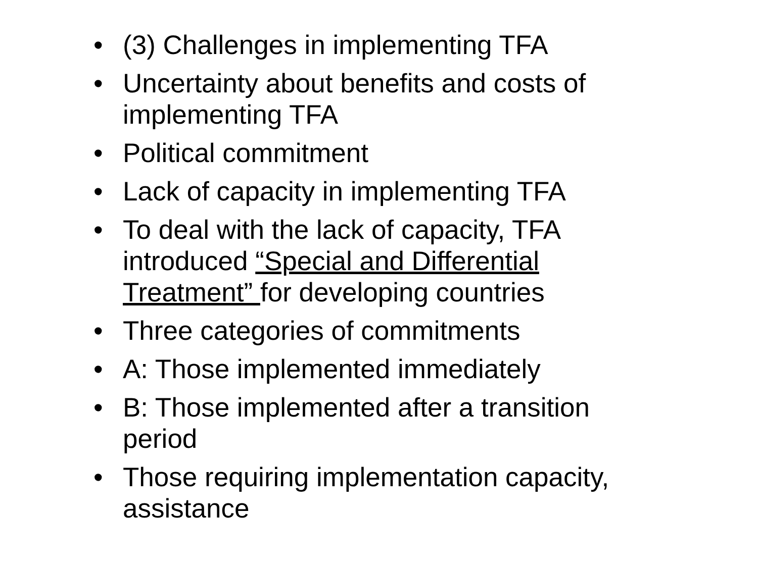• (3) Challenges in implementing TFA
• Uncertainty about benefits and costs of implementing TFA
• Political commitment
• Lack of capacity in implementing TFA
• To deal with the lack of capacity, TFA introduced “Special and Differential Treatment” for developing countries
• Three categories of commitments
• A: Those implemented immediately
• B: Those implemented after a transition period
• Those requiring implementation capacity, assistance